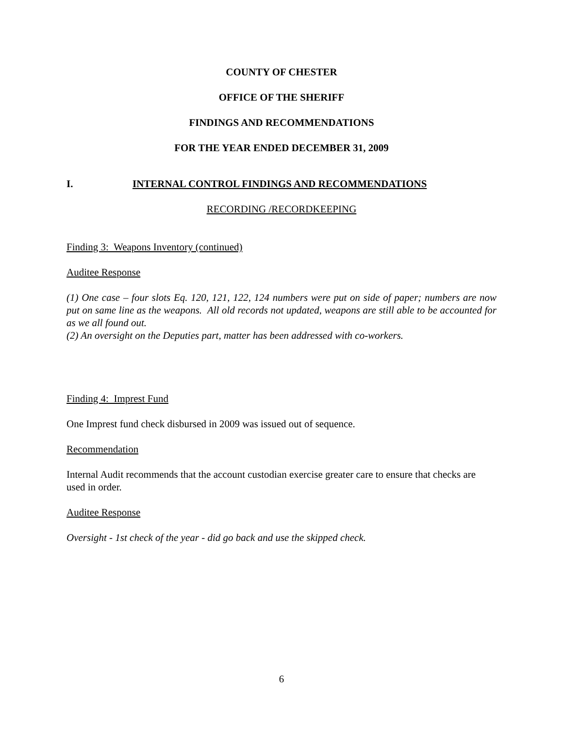COUNTY OF CHESTER
OFFICE OF THE SHERIFF
FINDINGS AND RECOMMENDATIONS
FOR THE YEAR ENDED DECEMBER 31, 2009
I. INTERNAL CONTROL FINDINGS AND RECOMMENDATIONS
RECORDING /RECORDKEEPING
Finding 3: Weapons Inventory (continued)
Auditee Response
(1) One case – four slots Eq. 120, 121, 122, 124 numbers were put on side of paper; numbers are now put on same line as the weapons. All old records not updated, weapons are still able to be accounted for as we all found out.
(2) An oversight on the Deputies part, matter has been addressed with co-workers.
Finding 4: Imprest Fund
One Imprest fund check disbursed in 2009 was issued out of sequence.
Recommendation
Internal Audit recommends that the account custodian exercise greater care to ensure that checks are used in order.
Auditee Response
Oversight - 1st check of the year - did go back and use the skipped check.
6